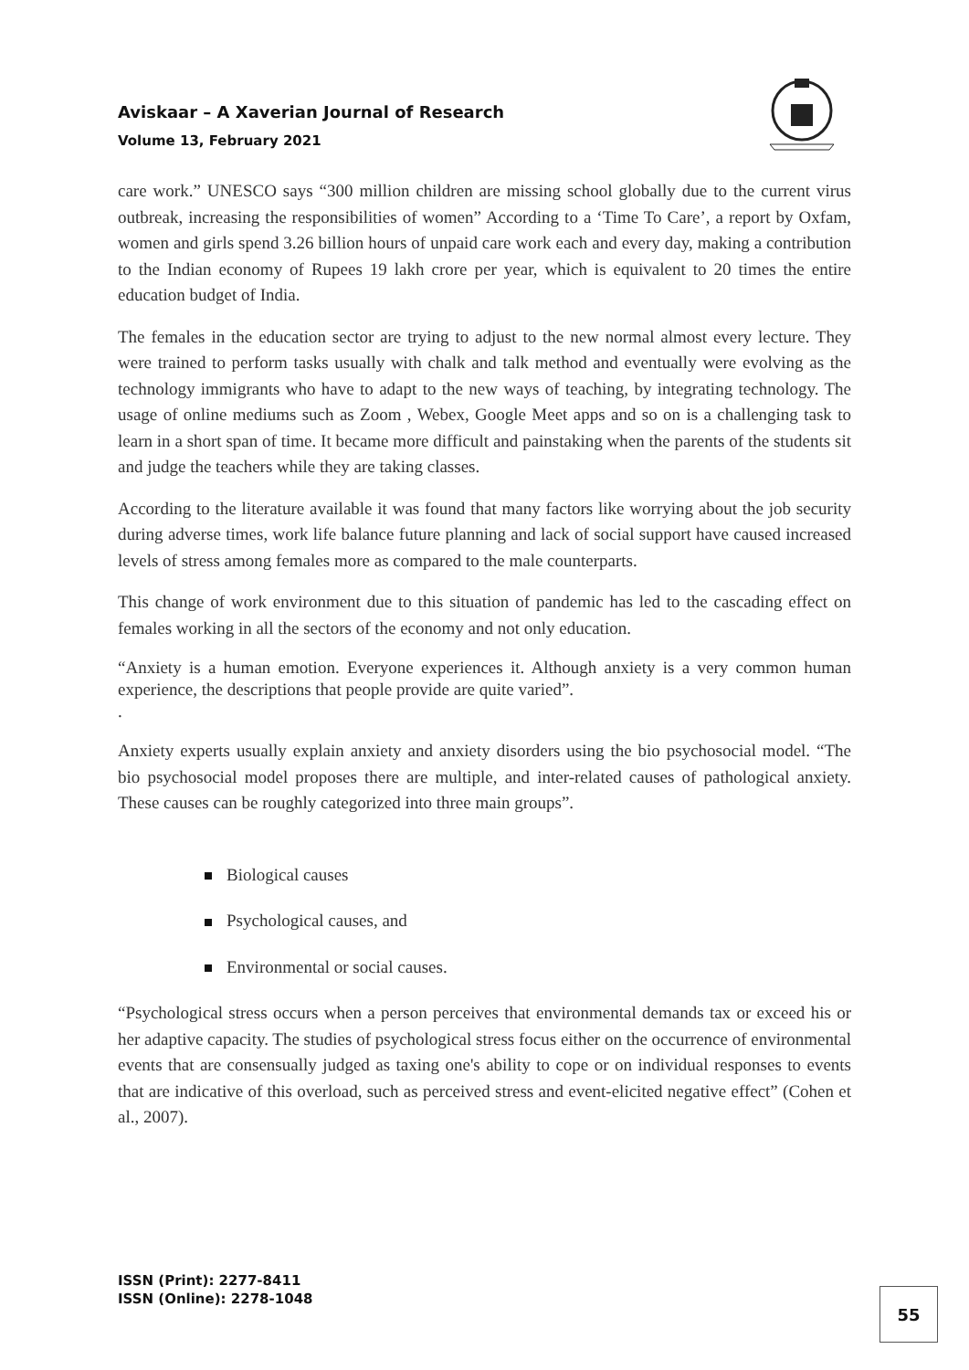Aviskaar – A Xaverian Journal of Research
Volume 13, February 2021
care work.” UNESCO says “300 million children are missing school globally due to the current virus outbreak, increasing the responsibilities of women” According to a ‘Time To Care’, a report by Oxfam, women and girls spend 3.26 billion hours of unpaid care work each and every day, making a contribution to the Indian economy of Rupees 19 lakh crore per year, which is equivalent to 20 times the entire education budget of India.
The females in the education sector are trying to adjust to the new normal almost every lecture. They were trained to perform tasks usually with chalk and talk method and eventually were evolving as the technology immigrants who have to adapt to the new ways of teaching, by integrating technology. The usage of online mediums such as Zoom , Webex, Google Meet apps and so on is a challenging task to learn in a short span of time. It became more difficult and painstaking when the parents of the students sit and judge the teachers while they are taking classes.
According to the literature available it was found that many factors like worrying about the job security during adverse times, work life balance future planning and lack of social support have caused increased levels of stress among females more as compared to the male counterparts.
This change of work environment due to this situation of pandemic has led to the cascading effect on females working in all the sectors of the economy and not only education.
“Anxiety is a human emotion. Everyone experiences it. Although anxiety is a very common human experience, the descriptions that people provide are quite varied”.
.
Anxiety experts usually explain anxiety and anxiety disorders using the bio psychosocial model. “The bio psychosocial model proposes there are multiple, and inter-related causes of pathological anxiety. These causes can be roughly categorized into three main groups”.
Biological causes
Psychological causes, and
Environmental or social causes.
“Psychological stress occurs when a person perceives that environmental demands tax or exceed his or her adaptive capacity. The studies of psychological stress focus either on the occurrence of environmental events that are consensually judged as taxing one's ability to cope or on individual responses to events that are indicative of this overload, such as perceived stress and event-elicited negative effect” (Cohen et al., 2007).
ISSN (Print): 2277-8411
ISSN (Online): 2278-1048
55